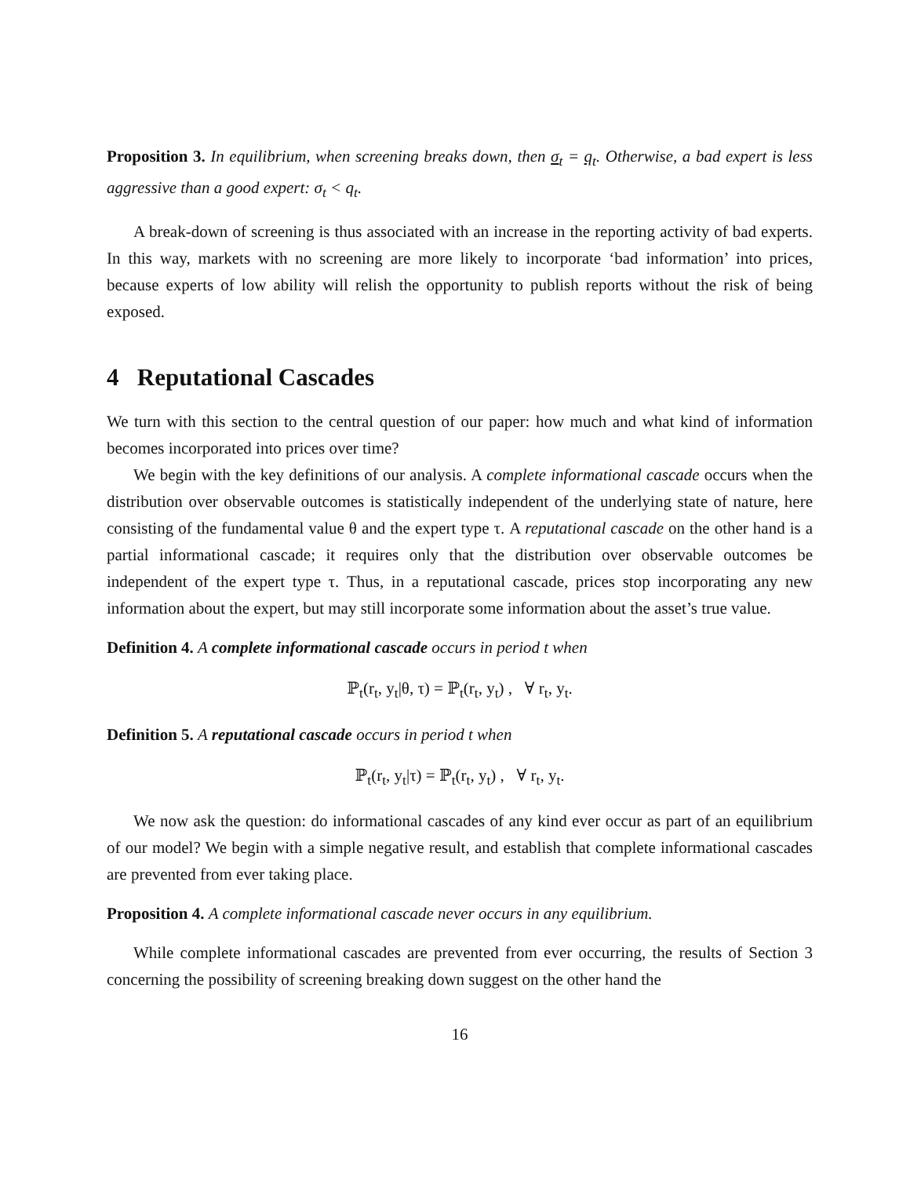Proposition 3. In equilibrium, when screening breaks down, then σ<sub>t</sub> = q<sub>t</sub>. Otherwise, a bad expert is less aggressive than a good expert: σ<sub>t</sub> < q<sub>t</sub>.
A break-down of screening is thus associated with an increase in the reporting activity of bad experts. In this way, markets with no screening are more likely to incorporate ‘bad information’ into prices, because experts of low ability will relish the opportunity to publish reports without the risk of being exposed.
4 Reputational Cascades
We turn with this section to the central question of our paper: how much and what kind of information becomes incorporated into prices over time?
We begin with the key definitions of our analysis. A complete informational cascade occurs when the distribution over observable outcomes is statistically independent of the underlying state of nature, here consisting of the fundamental value θ and the expert type τ. A reputational cascade on the other hand is a partial informational cascade; it requires only that the distribution over observable outcomes be independent of the expert type τ. Thus, in a reputational cascade, prices stop incorporating any new information about the expert, but may still incorporate some information about the asset’s true value.
Definition 4. A complete informational cascade occurs in period t when
ℙ<sub>t</sub>(r<sub>t</sub>, y<sub>t</sub>|θ, τ) = ℙ<sub>t</sub>(r<sub>t</sub>, y<sub>t</sub>) , ∀ r<sub>t</sub>, y<sub>t</sub>.
Definition 5. A reputational cascade occurs in period t when
ℙ<sub>t</sub>(r<sub>t</sub>, y<sub>t</sub>|τ) = ℙ<sub>t</sub>(r<sub>t</sub>, y<sub>t</sub>) , ∀ r<sub>t</sub>, y<sub>t</sub>.
We now ask the question: do informational cascades of any kind ever occur as part of an equilibrium of our model? We begin with a simple negative result, and establish that complete informational cascades are prevented from ever taking place.
Proposition 4. A complete informational cascade never occurs in any equilibrium.
While complete informational cascades are prevented from ever occurring, the results of Section 3 concerning the possibility of screening breaking down suggest on the other hand the
16